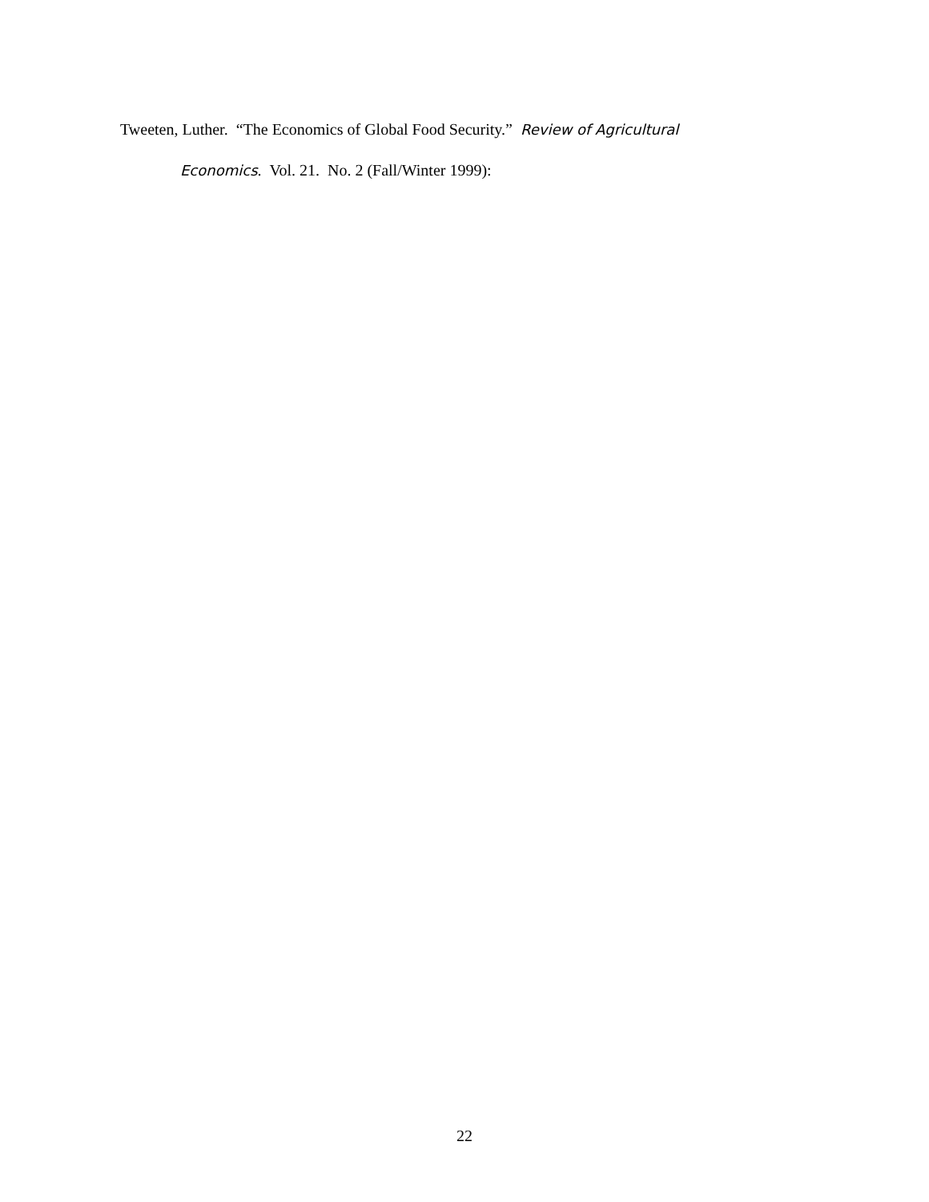Tweeten, Luther. “The Economics of Global Food Security.” Review of Agricultural
Economics. Vol. 21. No. 2 (Fall/Winter 1999):
22